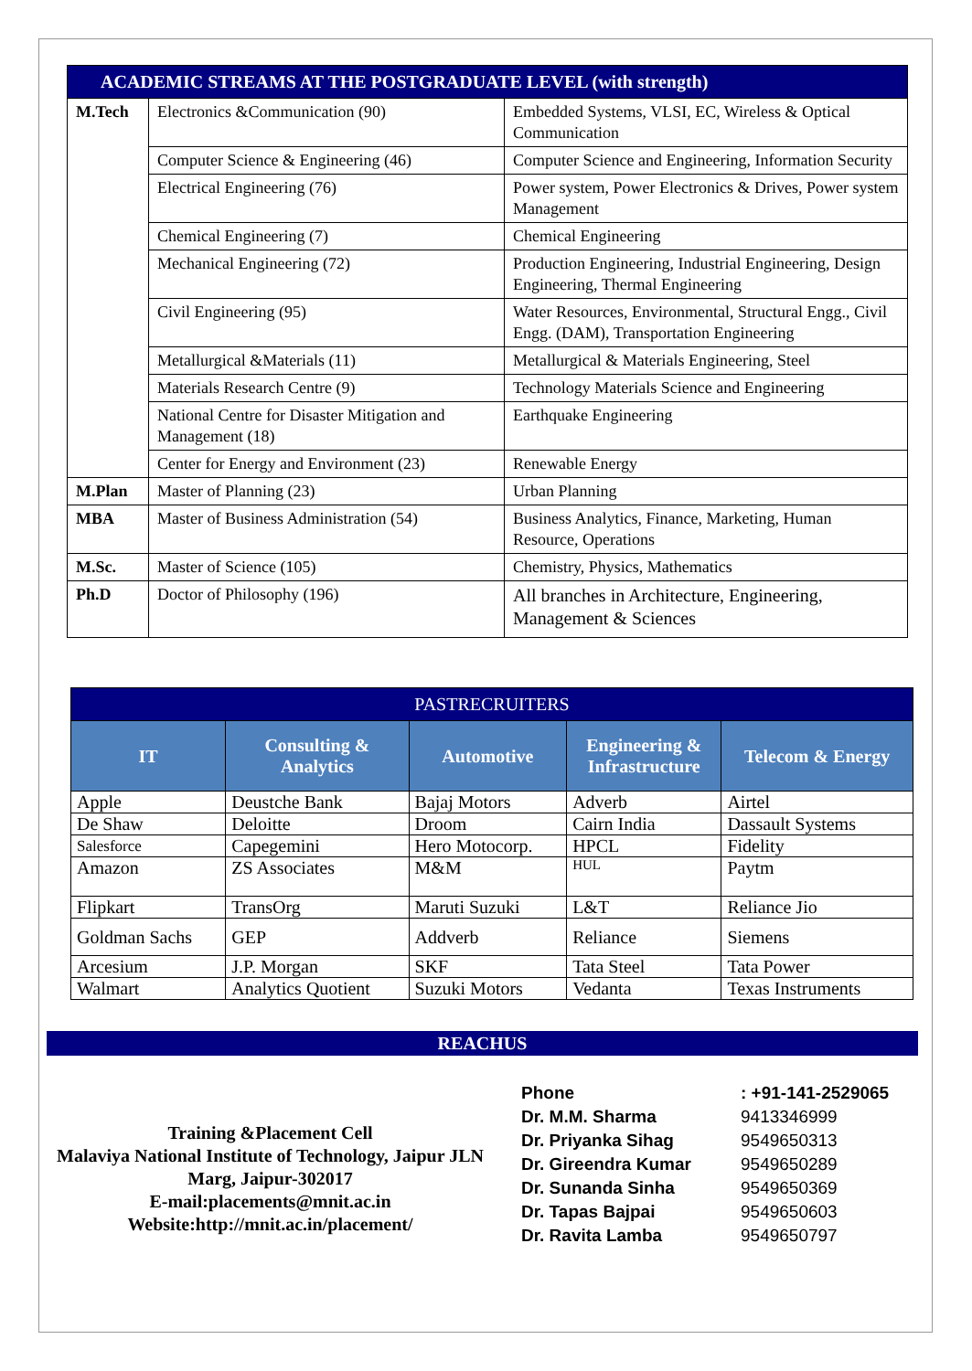| ACADEMIC STREAMS AT THE POSTGRADUATE LEVEL (with strength) | | |
| M.Tech | Electronics &Communication (90) | Embedded Systems, VLSI, EC, Wireless & Optical Communication |
| | Computer Science & Engineering (46) | Computer Science and Engineering, Information Security |
| | Electrical Engineering (76) | Power system, Power Electronics & Drives, Power system Management |
| | Chemical Engineering (7) | Chemical Engineering |
| | Mechanical Engineering (72) | Production Engineering, Industrial Engineering, Design Engineering, Thermal Engineering |
| | Civil Engineering (95) | Water Resources, Environmental, Structural Engg., Civil Engg. (DAM), Transportation Engineering |
| | Metallurgical &Materials (11) | Metallurgical & Materials Engineering, Steel |
| | Materials Research Centre (9) | Technology Materials Science and Engineering |
| | National Centre for Disaster Mitigation and Management (18) | Earthquake Engineering |
| | Center for Energy and Environment (23) | Renewable Energy |
| M.Plan | Master of Planning (23) | Urban Planning |
| MBA | Master of Business Administration (54) | Business Analytics, Finance, Marketing, Human Resource, Operations |
| M.Sc. | Master of Science (105) | Chemistry, Physics, Mathematics |
| Ph.D | Doctor of Philosophy (196) | All branches in Architecture, Engineering, Management & Sciences |
| PASTRECRUITERS | | | | |
| --- | --- | --- | --- | --- |
| IT | Consulting & Analytics | Automotive | Engineering & Infrastructure | Telecom & Energy |
| Apple | Deustche Bank | Bajaj Motors | Adverb | Airtel |
| De Shaw | Deloitte | Droom | Cairn India | Dassault Systems |
| Salesforce | Capegemini | Hero Motocorp. | HPCL | Fidelity |
| Amazon | ZS Associates | M&M | HUL | Paytm |
| Flipkart | TransOrg | Maruti Suzuki | L&T | Reliance Jio |
| Goldman Sachs | GEP | Addverb | Reliance | Siemens |
| Arcesium | J.P. Morgan | SKF | Tata Steel | Tata Power |
| Walmart | Analytics Quotient | Suzuki Motors | Vedanta | Texas Instruments |
REACHUS
Training &Placement Cell
Malaviya National Institute of Technology, Jaipur JLN Marg, Jaipur-302017
E-mail:placements@mnit.ac.in
Website:http://mnit.ac.in/placement/
| Phone | : +91-141-2529065 |
| Dr. M.M. Sharma | 9413346999 |
| Dr. Priyanka Sihag | 9549650313 |
| Dr. Gireendra Kumar | 9549650289 |
| Dr. Sunanda Sinha | 9549650369 |
| Dr. Tapas Bajpai | 9549650603 |
| Dr. Ravita Lamba | 9549650797 |